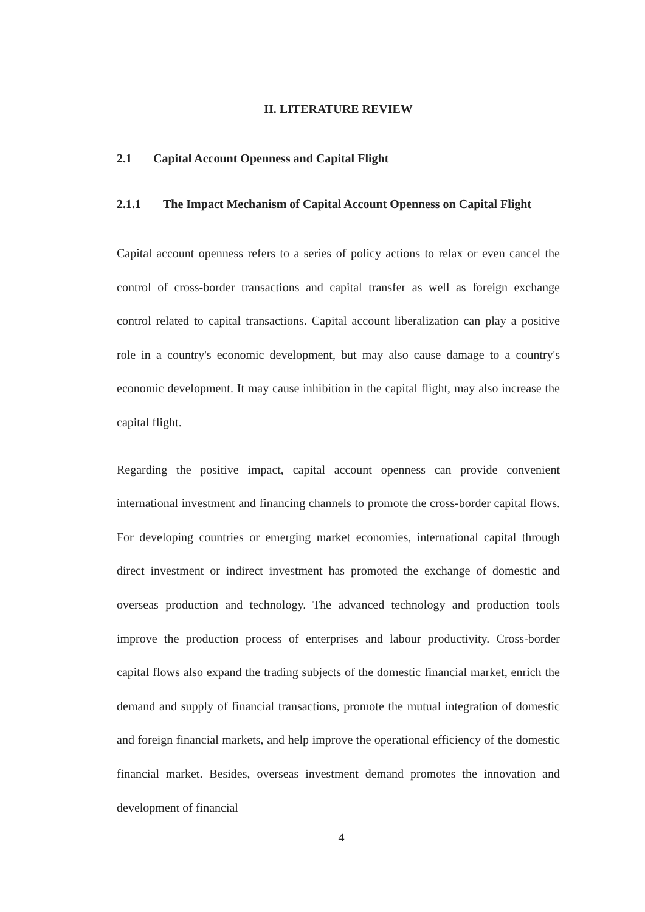II. LITERATURE REVIEW
2.1 Capital Account Openness and Capital Flight
2.1.1 The Impact Mechanism of Capital Account Openness on Capital Flight
Capital account openness refers to a series of policy actions to relax or even cancel the control of cross-border transactions and capital transfer as well as foreign exchange control related to capital transactions. Capital account liberalization can play a positive role in a country's economic development, but may also cause damage to a country's economic development. It may cause inhibition in the capital flight, may also increase the capital flight.
Regarding the positive impact, capital account openness can provide convenient international investment and financing channels to promote the cross-border capital flows. For developing countries or emerging market economies, international capital through direct investment or indirect investment has promoted the exchange of domestic and overseas production and technology. The advanced technology and production tools improve the production process of enterprises and labour productivity. Cross-border capital flows also expand the trading subjects of the domestic financial market, enrich the demand and supply of financial transactions, promote the mutual integration of domestic and foreign financial markets, and help improve the operational efficiency of the domestic financial market. Besides, overseas investment demand promotes the innovation and development of financial
4